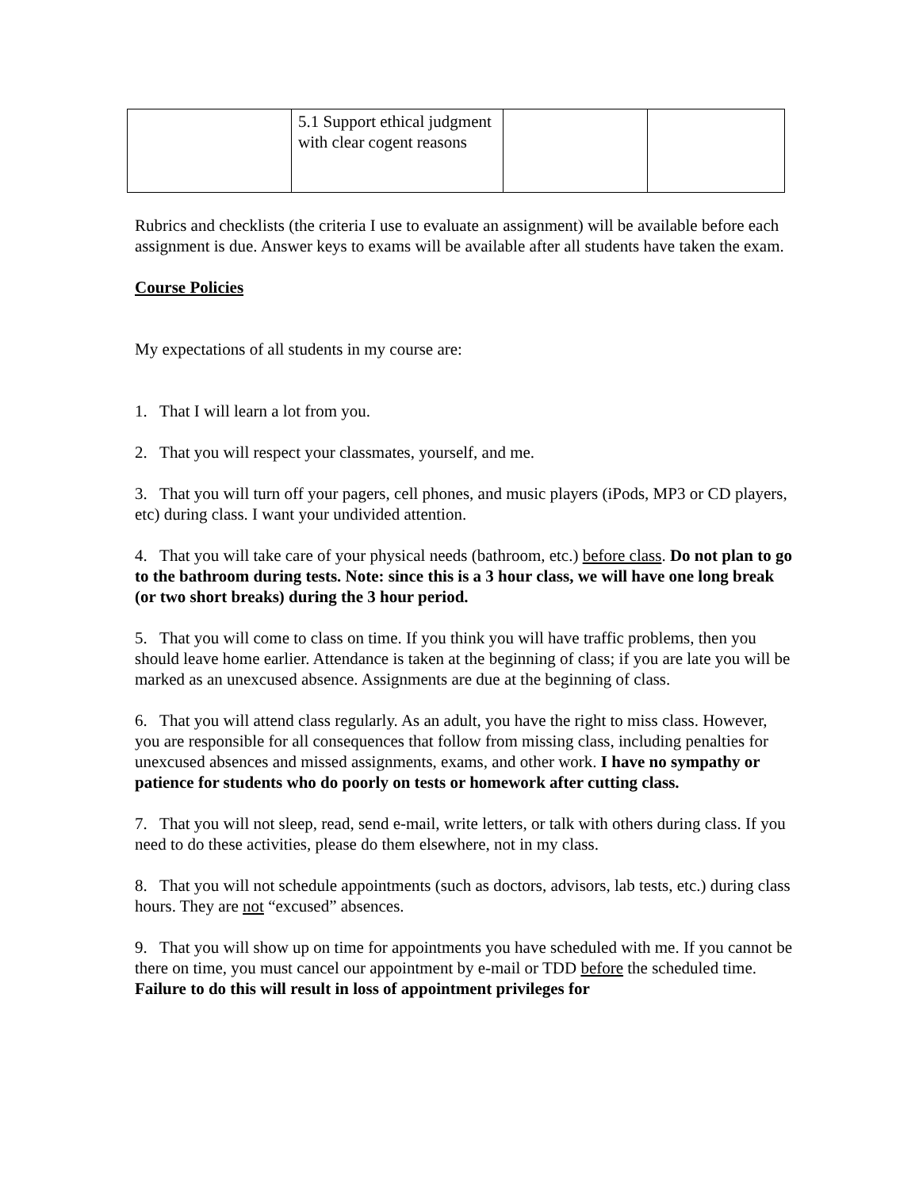| | 5.1 Support ethical judgment with clear cogent reasons | | |
Rubrics and checklists (the criteria I use to evaluate an assignment) will be available before each assignment is due. Answer keys to exams will be available after all students have taken the exam.
Course Policies
My expectations of all students in my course are:
1. That I will learn a lot from you.
2. That you will respect your classmates, yourself, and me.
3. That you will turn off your pagers, cell phones, and music players (iPods, MP3 or CD players, etc) during class. I want your undivided attention.
4. That you will take care of your physical needs (bathroom, etc.) before class. Do not plan to go to the bathroom during tests. Note: since this is a 3 hour class, we will have one long break (or two short breaks) during the 3 hour period.
5. That you will come to class on time. If you think you will have traffic problems, then you should leave home earlier. Attendance is taken at the beginning of class; if you are late you will be marked as an unexcused absence. Assignments are due at the beginning of class.
6. That you will attend class regularly. As an adult, you have the right to miss class. However, you are responsible for all consequences that follow from missing class, including penalties for unexcused absences and missed assignments, exams, and other work. I have no sympathy or patience for students who do poorly on tests or homework after cutting class.
7. That you will not sleep, read, send e-mail, write letters, or talk with others during class. If you need to do these activities, please do them elsewhere, not in my class.
8. That you will not schedule appointments (such as doctors, advisors, lab tests, etc.) during class hours. They are not “excused” absences.
9. That you will show up on time for appointments you have scheduled with me. If you cannot be there on time, you must cancel our appointment by e-mail or TDD before the scheduled time. Failure to do this will result in loss of appointment privileges for